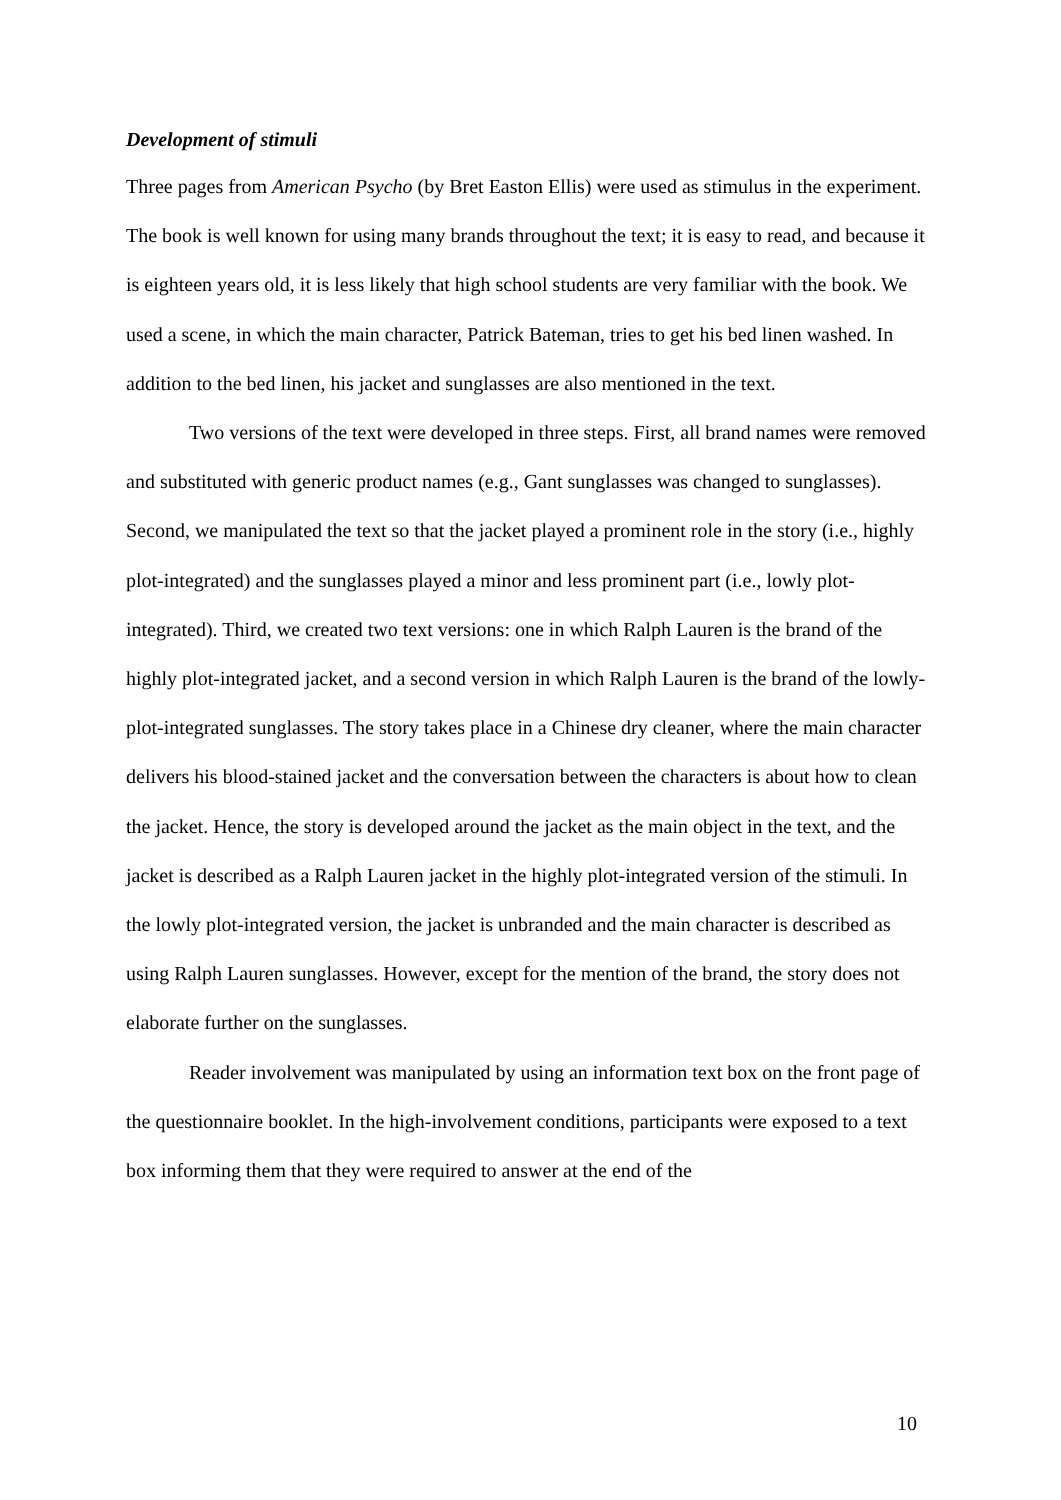Development of stimuli
Three pages from American Psycho (by Bret Easton Ellis) were used as stimulus in the experiment. The book is well known for using many brands throughout the text; it is easy to read, and because it is eighteen years old, it is less likely that high school students are very familiar with the book. We used a scene, in which the main character, Patrick Bateman, tries to get his bed linen washed. In addition to the bed linen, his jacket and sunglasses are also mentioned in the text.
Two versions of the text were developed in three steps. First, all brand names were removed and substituted with generic product names (e.g., Gant sunglasses was changed to sunglasses). Second, we manipulated the text so that the jacket played a prominent role in the story (i.e., highly plot-integrated) and the sunglasses played a minor and less prominent part (i.e., lowly plot-integrated). Third, we created two text versions: one in which Ralph Lauren is the brand of the highly plot-integrated jacket, and a second version in which Ralph Lauren is the brand of the lowly-plot-integrated sunglasses. The story takes place in a Chinese dry cleaner, where the main character delivers his blood-stained jacket and the conversation between the characters is about how to clean the jacket. Hence, the story is developed around the jacket as the main object in the text, and the jacket is described as a Ralph Lauren jacket in the highly plot-integrated version of the stimuli. In the lowly plot-integrated version, the jacket is unbranded and the main character is described as using Ralph Lauren sunglasses. However, except for the mention of the brand, the story does not elaborate further on the sunglasses.
Reader involvement was manipulated by using an information text box on the front page of the questionnaire booklet. In the high-involvement conditions, participants were exposed to a text box informing them that they were required to answer at the end of the
10